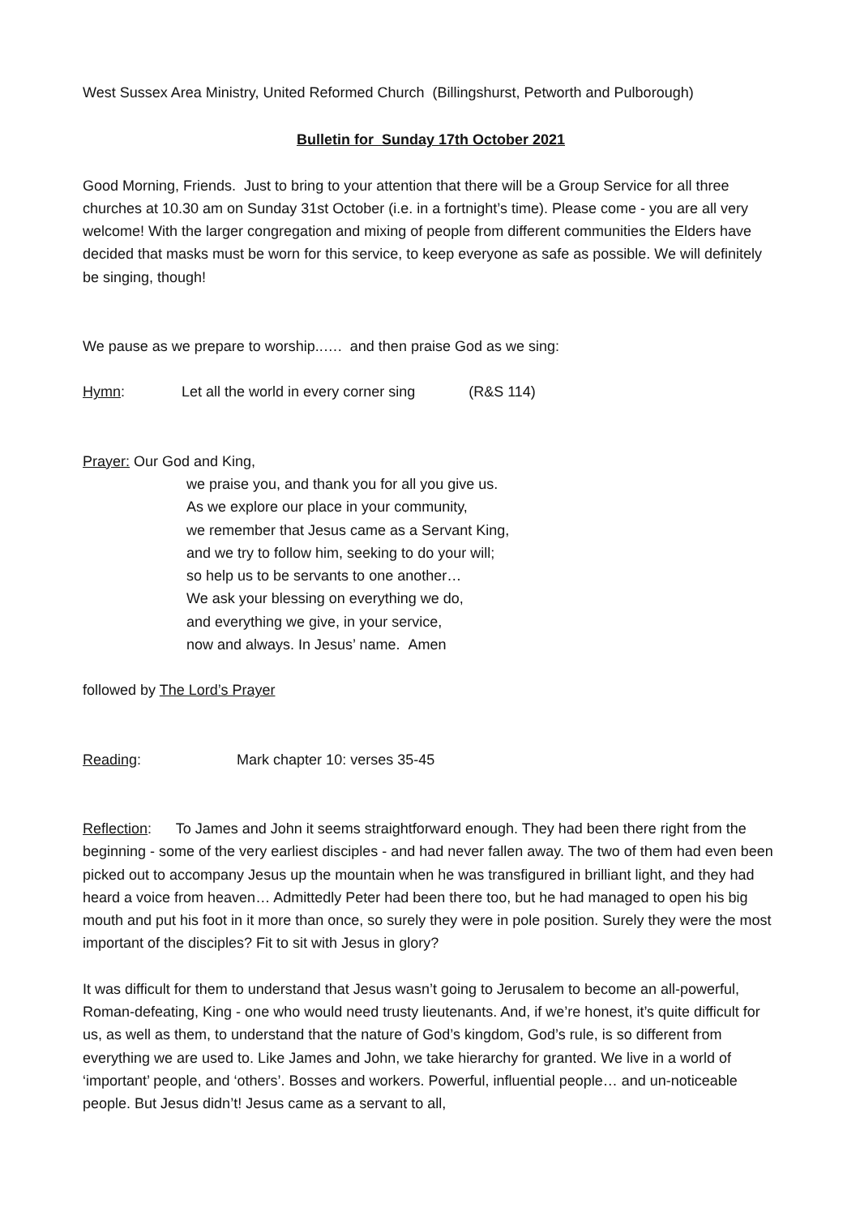West Sussex Area Ministry, United Reformed Church (Billingshurst, Petworth and Pulborough)
Bulletin for Sunday 17th October 2021
Good Morning, Friends. Just to bring to your attention that there will be a Group Service for all three churches at 10.30 am on Sunday 31st October (i.e. in a fortnight’s time). Please come - you are all very welcome! With the larger congregation and mixing of people from different communities the Elders have decided that masks must be worn for this service, to keep everyone as safe as possible. We will definitely be singing, though!
We pause as we prepare to worship..…. and then praise God as we sing:
Hymn: Let all the world in every corner sing (R&S 114)
Prayer: Our God and King,
we praise you, and thank you for all you give us.
As we explore our place in your community,
we remember that Jesus came as a Servant King,
and we try to follow him, seeking to do your will;
so help us to be servants to one another…
We ask your blessing on everything we do,
and everything we give, in your service,
now and always. In Jesus’ name. Amen
followed by The Lord’s Prayer
Reading: Mark chapter 10: verses 35-45
Reflection: To James and John it seems straightforward enough. They had been there right from the beginning - some of the very earliest disciples - and had never fallen away. The two of them had even been picked out to accompany Jesus up the mountain when he was transfigured in brilliant light, and they had heard a voice from heaven… Admittedly Peter had been there too, but he had managed to open his big mouth and put his foot in it more than once, so surely they were in pole position. Surely they were the most important of the disciples? Fit to sit with Jesus in glory?
It was difficult for them to understand that Jesus wasn’t going to Jerusalem to become an all-powerful, Roman-defeating, King - one who would need trusty lieutenants. And, if we’re honest, it’s quite difficult for us, as well as them, to understand that the nature of God’s kingdom, God’s rule, is so different from everything we are used to. Like James and John, we take hierarchy for granted. We live in a world of ‘important’ people, and ‘others’. Bosses and workers. Powerful, influential people… and un-noticeable people. But Jesus didn’t! Jesus came as a servant to all,